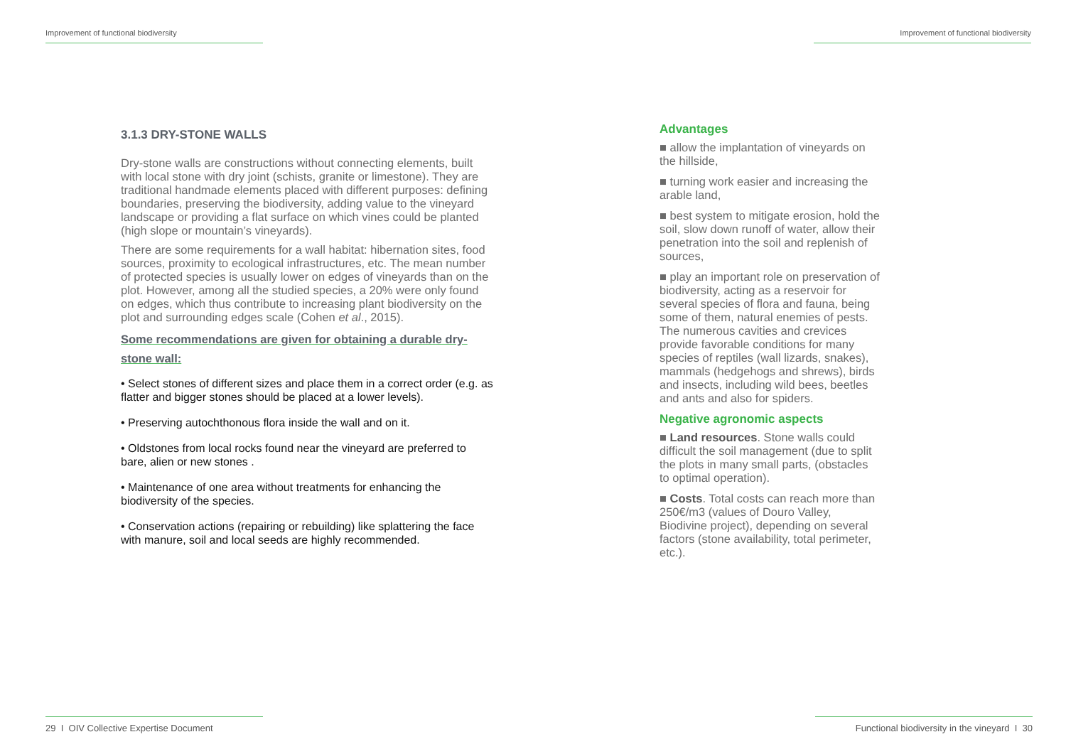Improvement of functional biodiversity Improvement of functional biodiversity
3.1.3 DRY-STONE WALLS
Dry-stone walls are constructions without connecting elements, built with local stone with dry joint (schists, granite or limestone). They are traditional handmade elements placed with different purposes: defining boundaries, preserving the biodiversity, adding value to the vineyard landscape or providing a flat surface on which vines could be planted (high slope or mountain’s vineyards).
There are some requirements for a wall habitat: hibernation sites, food sources, proximity to ecological infrastructures, etc. The mean number of protected species is usually lower on edges of vineyards than on the plot. However, among all the studied species, a 20% were only found on edges, which thus contribute to increasing plant biodiversity on the plot and surrounding edges scale (Cohen et al., 2015).
Some recommendations are given for obtaining a durable dry-stone wall:
• Select stones of different sizes and place them in a correct order (e.g. as flatter and bigger stones should be placed at a lower levels).
• Preserving autochthonous flora inside the wall and on it.
• Oldstones from local rocks found near the vineyard are preferred to bare, alien or new stones .
• Maintenance of one area without treatments for enhancing the biodiversity of the species.
• Conservation actions (repairing or rebuilding) like splattering the face with manure, soil and local seeds are highly recommended.
Advantages
■ allow the implantation of vineyards on the hillside,
■ turning work easier and increasing the arable land,
■ best system to mitigate erosion, hold the soil, slow down runoff of water, allow their penetration into the soil and replenish of sources,
■ play an important role on preservation of biodiversity, acting as a reservoir for several species of flora and fauna, being some of them, natural enemies of pests. The numerous cavities and crevices provide favorable conditions for many species of reptiles (wall lizards, snakes), mammals (hedgehogs and shrews), birds and insects, including wild bees, beetles and ants and also for spiders.
Negative agronomic aspects
■ Land resources. Stone walls could difficult the soil management (due to split the plots in many small parts, (obstacles to optimal operation).
■ Costs. Total costs can reach more than 250€/m3 (values of Douro Valley, Biodivine project), depending on several factors (stone availability, total perimeter, etc.).
29 I OIV Collective Expertise Document
Functional biodiversity in the vineyard I 30